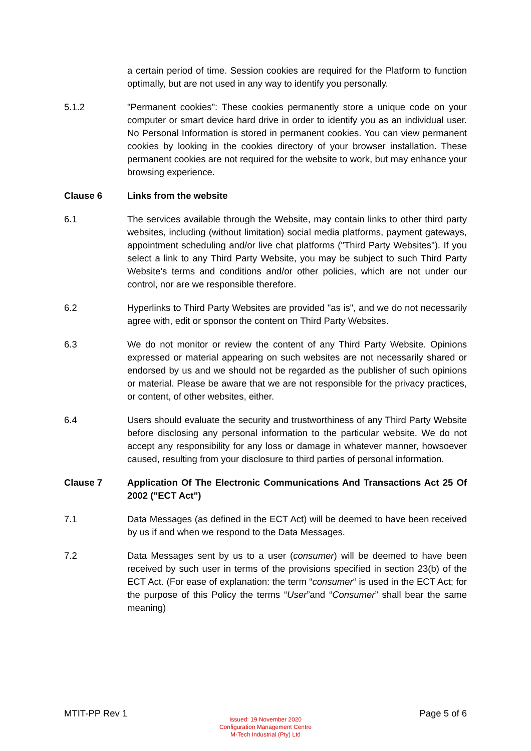a certain period of time. Session cookies are required for the Platform to function optimally, but are not used in any way to identify you personally.
5.1.2 "Permanent cookies": These cookies permanently store a unique code on your computer or smart device hard drive in order to identify you as an individual user. No Personal Information is stored in permanent cookies. You can view permanent cookies by looking in the cookies directory of your browser installation. These permanent cookies are not required for the website to work, but may enhance your browsing experience.
Clause 6 Links from the website
6.1 The services available through the Website, may contain links to other third party websites, including (without limitation) social media platforms, payment gateways, appointment scheduling and/or live chat platforms ("Third Party Websites"). If you select a link to any Third Party Website, you may be subject to such Third Party Website's terms and conditions and/or other policies, which are not under our control, nor are we responsible therefore.
6.2 Hyperlinks to Third Party Websites are provided "as is", and we do not necessarily agree with, edit or sponsor the content on Third Party Websites.
6.3 We do not monitor or review the content of any Third Party Website. Opinions expressed or material appearing on such websites are not necessarily shared or endorsed by us and we should not be regarded as the publisher of such opinions or material. Please be aware that we are not responsible for the privacy practices, or content, of other websites, either.
6.4 Users should evaluate the security and trustworthiness of any Third Party Website before disclosing any personal information to the particular website. We do not accept any responsibility for any loss or damage in whatever manner, howsoever caused, resulting from your disclosure to third parties of personal information.
Clause 7 Application Of The Electronic Communications And Transactions Act 25 Of 2002 ("ECT Act")
7.1 Data Messages (as defined in the ECT Act) will be deemed to have been received by us if and when we respond to the Data Messages.
7.2 Data Messages sent by us to a user (consumer) will be deemed to have been received by such user in terms of the provisions specified in section 23(b) of the ECT Act. (For ease of explanation: the term “consumer“ is used in the ECT Act; for the purpose of this Policy the terms “User”and “Consumer” shall bear the same meaning)
MTIT-PP Rev 1 Page 5 of 6
Issued: 19 November 2020
Configuration Management Centre
M-Tech Industrial (Pty) Ltd